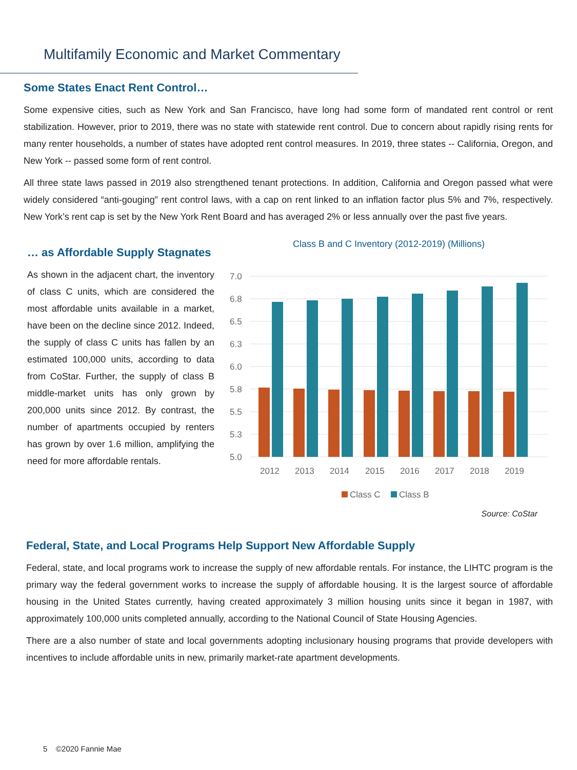Multifamily Economic and Market Commentary
Some States Enact Rent Control…
Some expensive cities, such as New York and San Francisco, have long had some form of mandated rent control or rent stabilization. However, prior to 2019, there was no state with statewide rent control. Due to concern about rapidly rising rents for many renter households, a number of states have adopted rent control measures. In 2019, three states -- California, Oregon, and New York -- passed some form of rent control.
All three state laws passed in 2019 also strengthened tenant protections. In addition, California and Oregon passed what were widely considered “anti-gouging” rent control laws, with a cap on rent linked to an inflation factor plus 5% and 7%, respectively. New York’s rent cap is set by the New York Rent Board and has averaged 2% or less annually over the past five years.
… as Affordable Supply Stagnates
As shown in the adjacent chart, the inventory of class C units, which are considered the most affordable units available in a market, have been on the decline since 2012. Indeed, the supply of class C units has fallen by an estimated 100,000 units, according to data from CoStar. Further, the supply of class B middle-market units has only grown by 200,000 units since 2012. By contrast, the number of apartments occupied by renters has grown by over 1.6 million, amplifying the need for more affordable rentals.
Class B and C Inventory (2012-2019) (Millions)
7.0
6.8
6.5
6.3
6.0
5.8
5.5
5.3
5.0
2012
2013
2014
2015
2016
2017
2018
2019
Class C
Class B
Source: CoStar
Federal, State, and Local Programs Help Support New Affordable Supply
Federal, state, and local programs work to increase the supply of new affordable rentals. For instance, the LIHTC program is the primary way the federal government works to increase the supply of affordable housing. It is the largest source of affordable housing in the United States currently, having created approximately 3 million housing units since it began in 1987, with approximately 100,000 units completed annually, according to the National Council of State Housing Agencies.
There are a also number of state and local governments adopting inclusionary housing programs that provide developers with incentives to include affordable units in new, primarily market-rate apartment developments.
5 ©2020 Fannie Mae